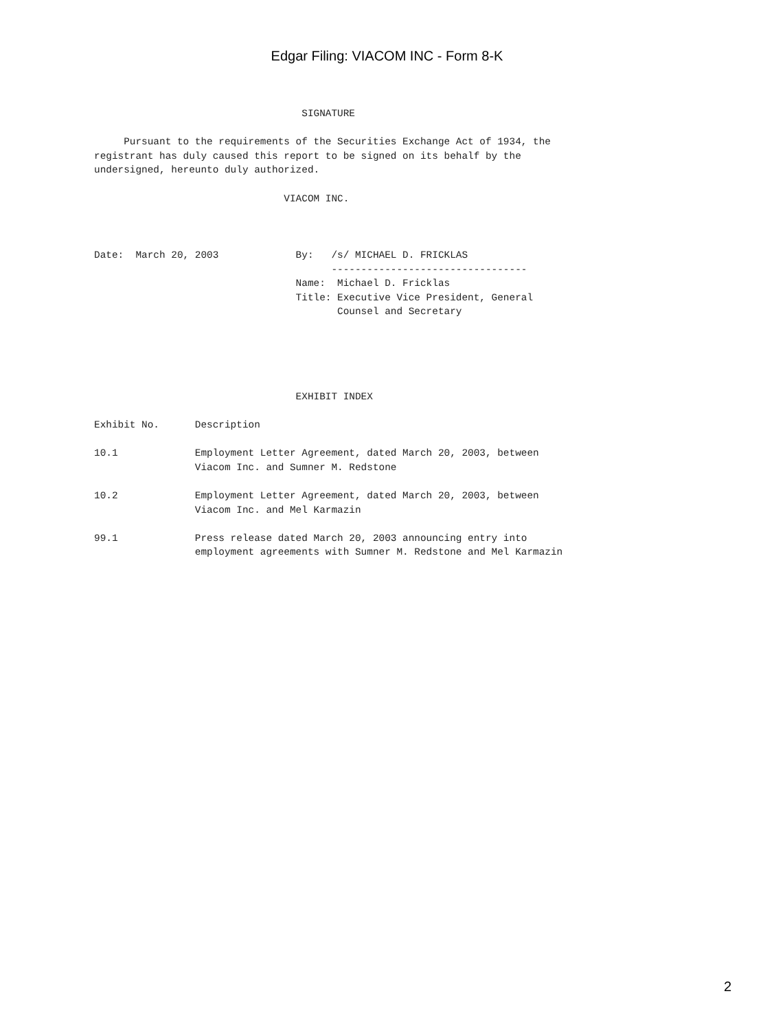Edgar Filing: VIACOM INC - Form 8-K
                                   SIGNATURE

     Pursuant to the requirements of the Securities Exchange Act of 1934, the
registrant has duly caused this report to be signed on its behalf by the
undersigned, hereunto duly authorized.

                                VIACOM INC.



Date:  March 20, 2003             By:   /s/ MICHAEL D. FRICKLAS
                                        ---------------------------------
                                  Name:  Michael D. Fricklas
                                  Title: Executive Vice President, General
                                         Counsel and Secretary





                                  EXHIBIT INDEX

Exhibit No.      Description

10.1             Employment Letter Agreement, dated March 20, 2003, between
                 Viacom Inc. and Sumner M. Redstone

10.2             Employment Letter Agreement, dated March 20, 2003, between
                 Viacom Inc. and Mel Karmazin

99.1             Press release dated March 20, 2003 announcing entry into
                 employment agreements with Sumner M. Redstone and Mel Karmazin
2